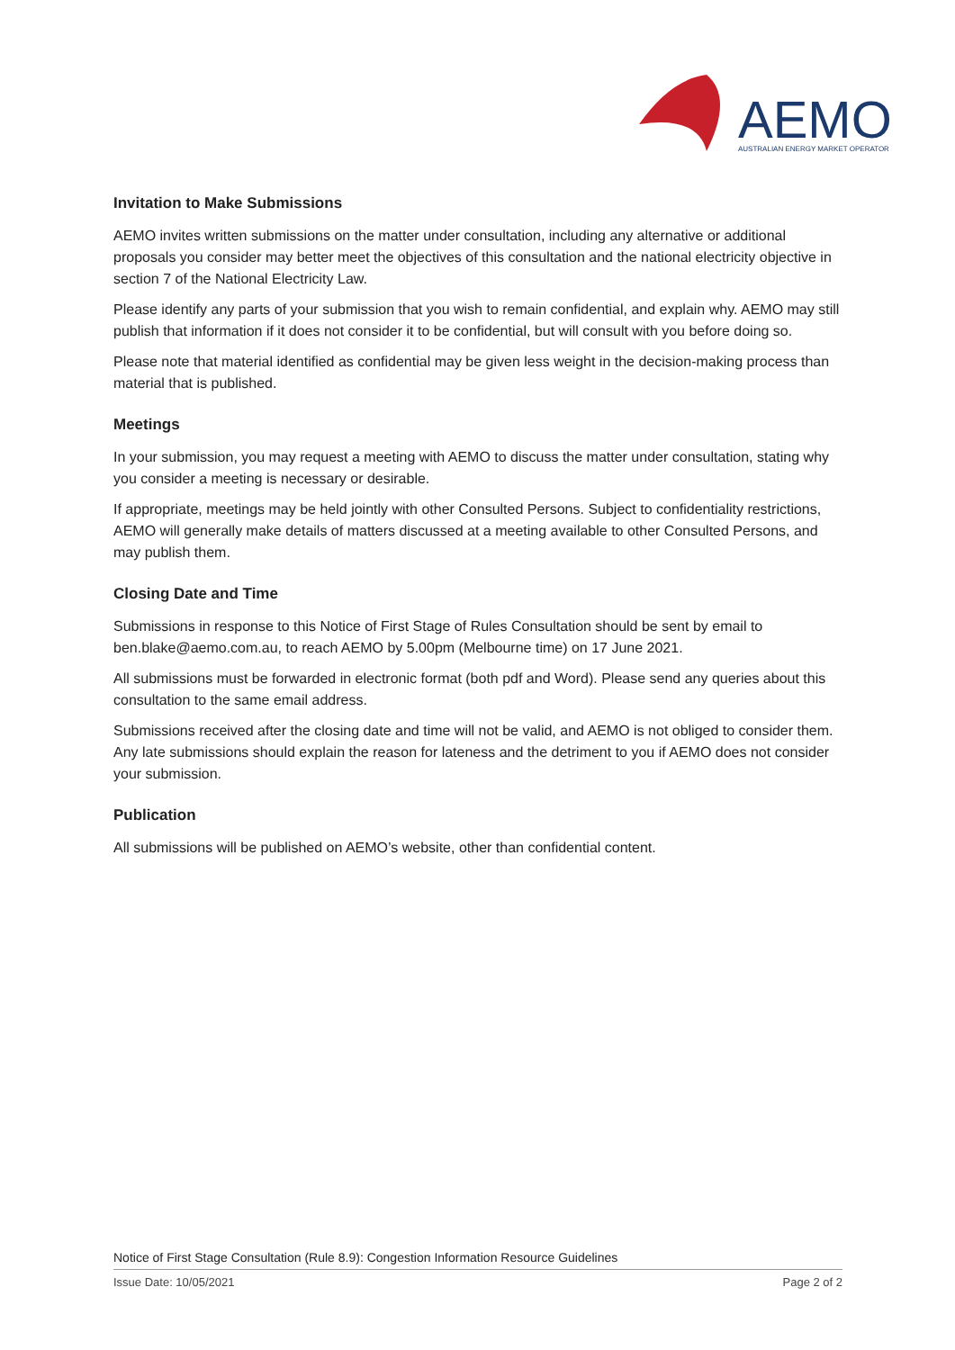AEMO
AUSTRALIAN ENERGY MARKET OPERATOR
Invitation to Make Submissions
AEMO invites written submissions on the matter under consultation, including any alternative or additional proposals you consider may better meet the objectives of this consultation and the national electricity objective in section 7 of the National Electricity Law.
Please identify any parts of your submission that you wish to remain confidential, and explain why. AEMO may still publish that information if it does not consider it to be confidential, but will consult with you before doing so.
Please note that material identified as confidential may be given less weight in the decision-making process than material that is published.
Meetings
In your submission, you may request a meeting with AEMO to discuss the matter under consultation, stating why you consider a meeting is necessary or desirable.
If appropriate, meetings may be held jointly with other Consulted Persons. Subject to confidentiality restrictions, AEMO will generally make details of matters discussed at a meeting available to other Consulted Persons, and may publish them.
Closing Date and Time
Submissions in response to this Notice of First Stage of Rules Consultation should be sent by email to ben.blake@aemo.com.au, to reach AEMO by 5.00pm (Melbourne time) on 17 June 2021.
All submissions must be forwarded in electronic format (both pdf and Word). Please send any queries about this consultation to the same email address.
Submissions received after the closing date and time will not be valid, and AEMO is not obliged to consider them. Any late submissions should explain the reason for lateness and the detriment to you if AEMO does not consider your submission.
Publication
All submissions will be published on AEMO’s website, other than confidential content.
Notice of First Stage Consultation (Rule 8.9): Congestion Information Resource Guidelines
Issue Date: 10/05/2021 Page 2 of 2